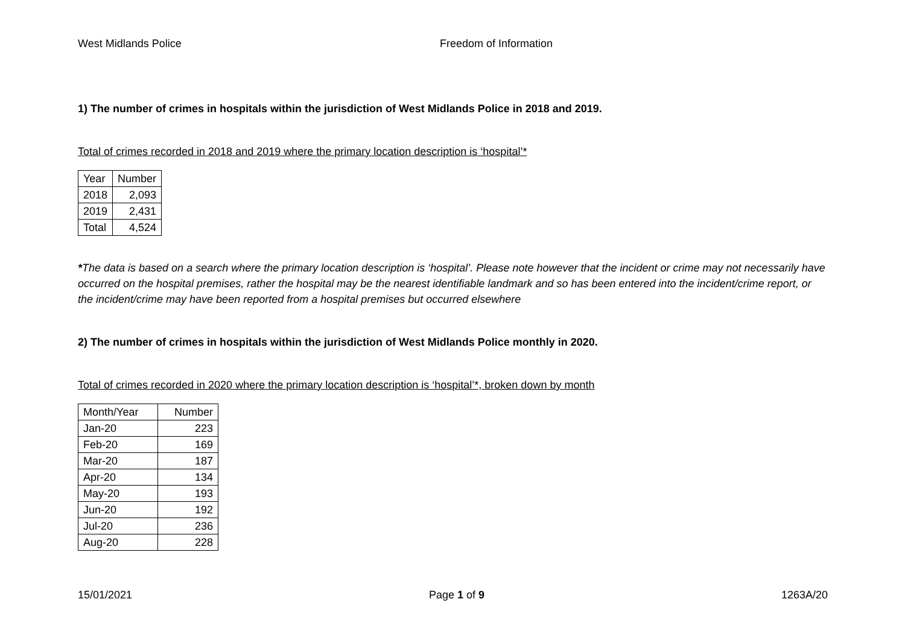West Midlands Police Freedom of Information
1) The number of crimes in hospitals within the jurisdiction of West Midlands Police in 2018 and 2019.
Total of crimes recorded in 2018 and 2019 where the primary location description is ‘hospital’*
| Year | Number |
| 2018 | 2,093 |
| 2019 | 2,431 |
| Total | 4,524 |
*The data is based on a search where the primary location description is ‘hospital’. Please note however that the incident or crime may not necessarily have occurred on the hospital premises, rather the hospital may be the nearest identifiable landmark and so has been entered into the incident/crime report, or the incident/crime may have been reported from a hospital premises but occurred elsewhere
2) The number of crimes in hospitals within the jurisdiction of West Midlands Police monthly in 2020.
Total of crimes recorded in 2020 where the primary location description is ‘hospital’*, broken down by month
| Month/Year | Number |
| Jan-20 | 223 |
| Feb-20 | 169 |
| Mar-20 | 187 |
| Apr-20 | 134 |
| May-20 | 193 |
| Jun-20 | 192 |
| Jul-20 | 236 |
| Aug-20 | 228 |
15/01/2021 Page 1 of 9 1263A/20